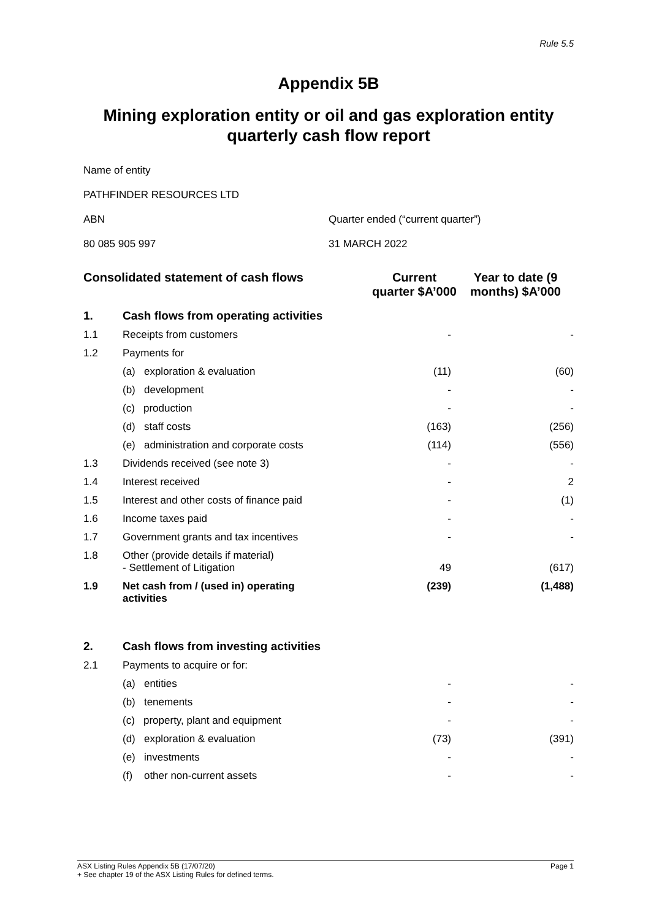Rule 5.5
Appendix 5B
Mining exploration entity or oil and gas exploration entity quarterly cash flow report
Name of entity
PATHFINDER RESOURCES LTD
ABN Quarter ended (“current quarter”)
80 085 905 997 31 MARCH 2022
| Consolidated statement of cash flows | | Current quarter $A’000 | Year to date (9 months) $A’000 |
| --- | --- | --- | --- |
| 1. | Cash flows from operating activities | | |
| 1.1 | Receipts from customers | - | - |
| 1.2 | Payments for | | |
| | (a) exploration & evaluation | (11) | (60) |
| | (b) development | - | - |
| | (c) production | - | - |
| | (d) staff costs | (163) | (256) |
| | (e) administration and corporate costs | (114) | (556) |
| 1.3 | Dividends received (see note 3) | - | - |
| 1.4 | Interest received | - | 2 |
| 1.5 | Interest and other costs of finance paid | - | (1) |
| 1.6 | Income taxes paid | - | - |
| 1.7 | Government grants and tax incentives | - | - |
| 1.8 | Other (provide details if material) - Settlement of Litigation | 49 | (617) |
| 1.9 | Net cash from / (used in) operating activities | (239) | (1,488) |
| 2. | Cash flows from investing activities | | |
| 2.1 | Payments to acquire or for: | | |
| | (a) entities | - | - |
| | (b) tenements | - | - |
| | (c) property, plant and equipment | - | - |
| | (d) exploration & evaluation | (73) | (391) |
| | (e) investments | - | - |
| | (f) other non-current assets | - | - |
ASX Listing Rules Appendix 5B (17/07/20)
+ See chapter 19 of the ASX Listing Rules for defined terms.
Page 1